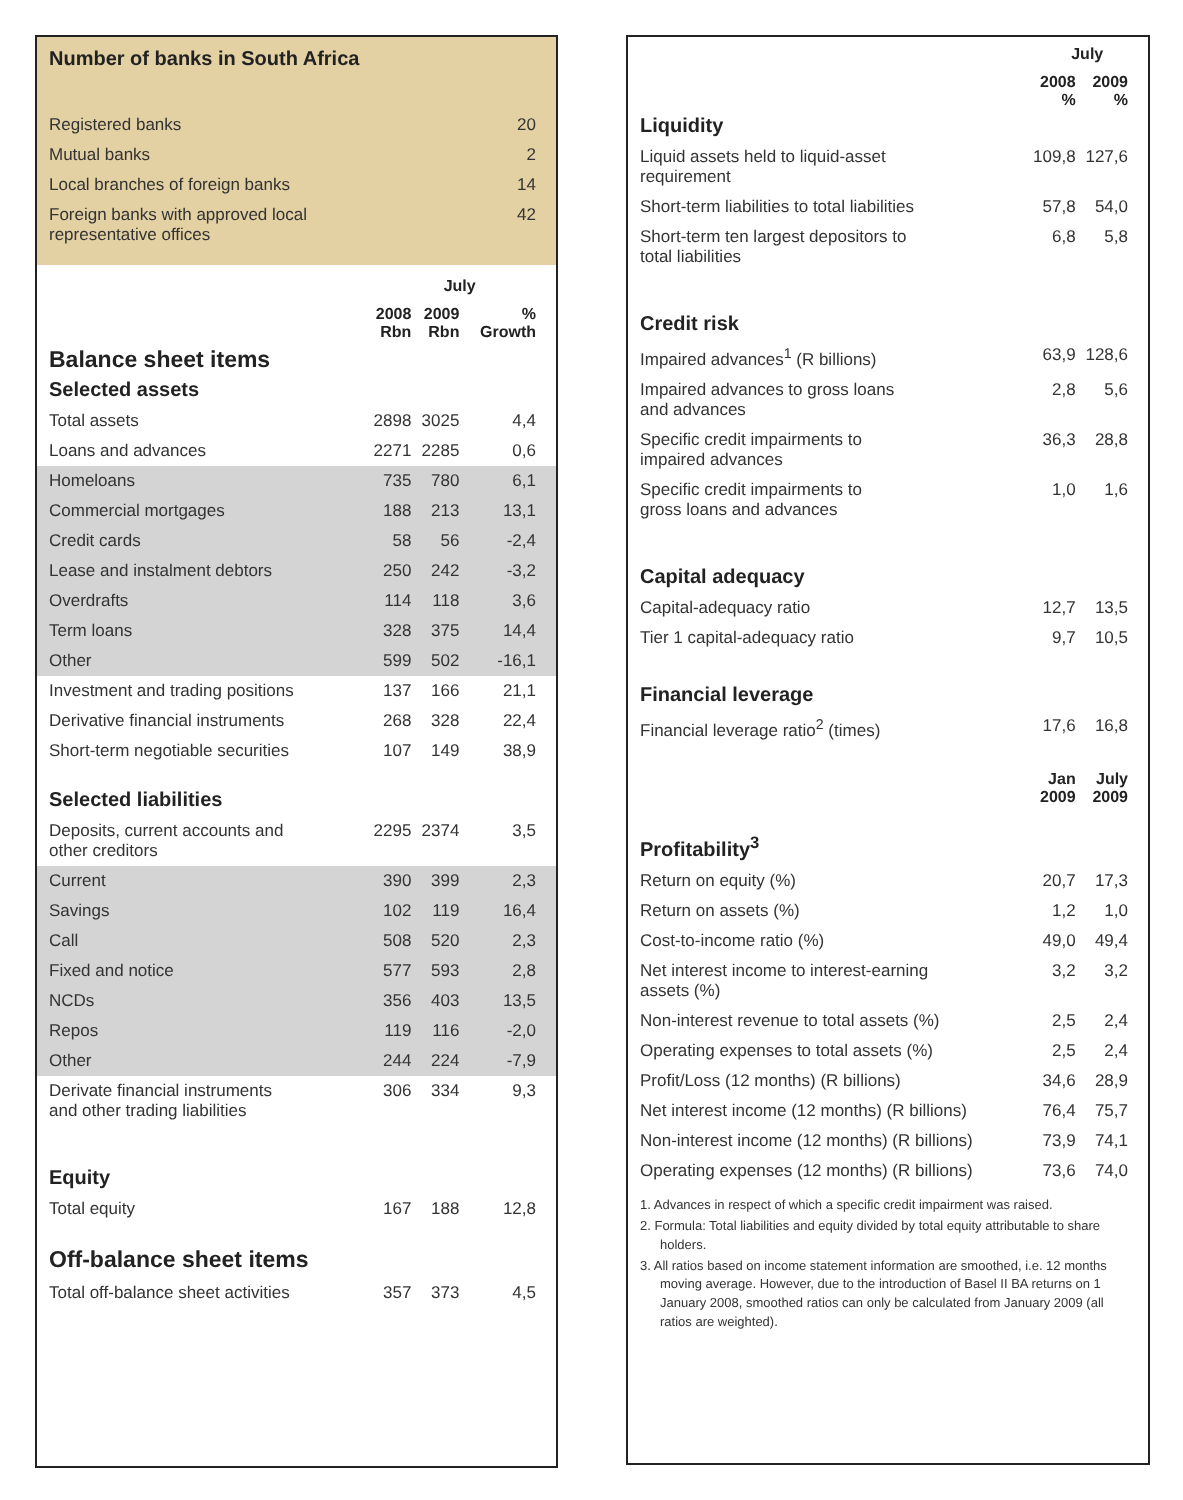Number of banks in South Africa
| Registered banks | 20 |
| Mutual banks | 2 |
| Local branches of foreign banks | 14 |
| Foreign banks with approved local representative offices | 42 |
| | July | | |
| | 2008 Rbn | 2009 Rbn | % Growth |
| Balance sheet items | | | |
| Selected assets | | | |
| Total assets | 2898 | 3025 | 4,4 |
| Loans and advances | 2271 | 2285 | 0,6 |
| Homeloans | 735 | 780 | 6,1 |
| Commercial mortgages | 188 | 213 | 13,1 |
| Credit cards | 58 | 56 | -2,4 |
| Lease and instalment debtors | 250 | 242 | -3,2 |
| Overdrafts | 114 | 118 | 3,6 |
| Term loans | 328 | 375 | 14,4 |
| Other | 599 | 502 | -16,1 |
| Investment and trading positions | 137 | 166 | 21,1 |
| Derivative financial instruments | 268 | 328 | 22,4 |
| Short-term negotiable securities | 107 | 149 | 38,9 |
| Selected liabilities | | | |
| Deposits, current accounts and other creditors | 2295 | 2374 | 3,5 |
| Current | 390 | 399 | 2,3 |
| Savings | 102 | 119 | 16,4 |
| Call | 508 | 520 | 2,3 |
| Fixed and notice | 577 | 593 | 2,8 |
| NCDs | 356 | 403 | 13,5 |
| Repos | 119 | 116 | -2,0 |
| Other | 244 | 224 | -7,9 |
| Derivate financial instruments and other trading liabilities | 306 | 334 | 9,3 |
| Equity | | | |
| Total equity | 167 | 188 | 12,8 |
| Off-balance sheet items | | | |
| Total off-balance sheet activities | 357 | 373 | 4,5 |
| | July | |
| | 2008 % | 2009 % |
| Liquidity | | |
| Liquid assets held to liquid-asset requirement | 109,8 | 127,6 |
| Short-term liabilities to total liabilities | 57,8 | 54,0 |
| Short-term ten largest depositors to total liabilities | 6,8 | 5,8 |
| Credit risk | | |
| Impaired advances<sup>1</sup> (R billions) | 63,9 | 128,6 |
| Impaired advances to gross loans and advances | 2,8 | 5,6 |
| Specific credit impairments to impaired advances | 36,3 | 28,8 |
| Specific credit impairments to gross loans and advances | 1,0 | 1,6 |
| Capital adequacy | | |
| Capital-adequacy ratio | 12,7 | 13,5 |
| Tier 1 capital-adequacy ratio | 9,7 | 10,5 |
| Financial leverage | | |
| Financial leverage ratio<sup>2</sup> (times) | 17,6 | 16,8 |
| | Jan 2009 | July 2009 |
| Profitability<sup>3</sup> | | |
| Return on equity (%) | 20,7 | 17,3 |
| Return on assets (%) | 1,2 | 1,0 |
| Cost-to-income ratio (%) | 49,0 | 49,4 |
| Net interest income to interest-earning assets (%) | 3,2 | 3,2 |
| Non-interest revenue to total assets (%) | 2,5 | 2,4 |
| Operating expenses to total assets (%) | 2,5 | 2,4 |
| Profit/Loss (12 months) (R billions) | 34,6 | 28,9 |
| Net interest income (12 months) (R billions) | 76,4 | 75,7 |
| Non-interest income (12 months) (R billions) | 73,9 | 74,1 |
| Operating expenses (12 months) (R billions) | 73,6 | 74,0 |
1. Advances in respect of which a specific credit impairment was raised.
2. Formula: Total liabilities and equity divided by total equity attributable to share holders.
3. All ratios based on income statement information are smoothed, i.e. 12 months moving average. However, due to the introduction of Basel II BA returns on 1 January 2008, smoothed ratios can only be calculated from January 2009 (all ratios are weighted).